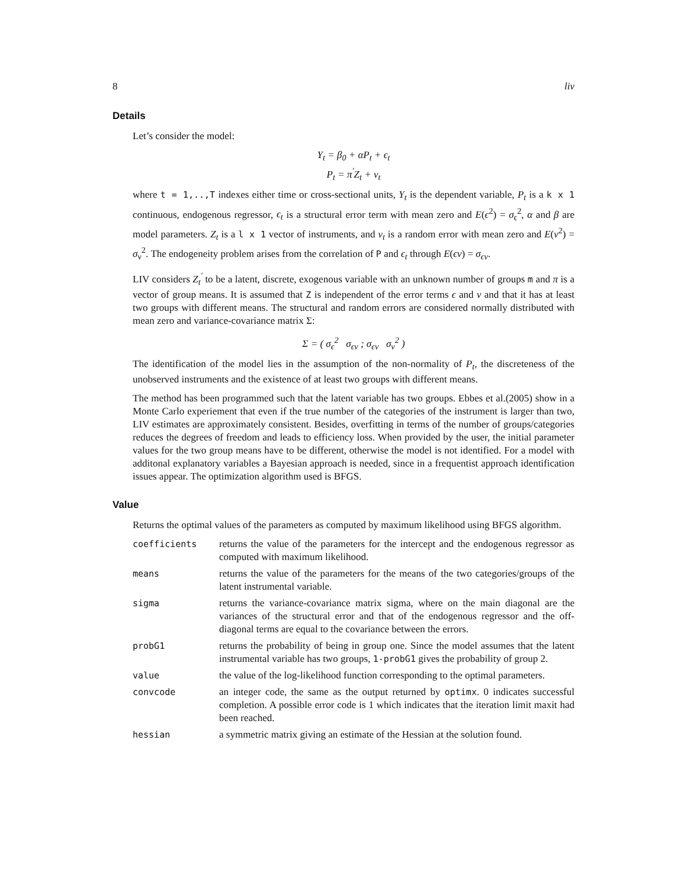8 liv
Details
Let’s consider the model:
Y<sub>t</sub> = β<sub>0</sub> + αP<sub>t</sub> + ϵ<sub>t</sub>
P<sub>t</sub> = π<sup>′</sup>Z<sub>t</sub> + ν<sub>t</sub>
where t = 1,..,T indexes either time or cross-sectional units, Y<sub>t</sub> is the dependent variable, P<sub>t</sub> is a k x 1 continuous, endogenous regressor, ϵ<sub>t</sub> is a structural error term with mean zero and E(ϵ<sup>2</sup>) = σ<sub>ϵ</sub><sup>2</sup>, α and β are model parameters. Z<sub>t</sub> is a l x 1 vector of instruments, and ν<sub>t</sub> is a random error with mean zero and E(ν<sup>2</sup>) = σ<sub>ν</sub><sup>2</sup>. The endogeneity problem arises from the correlation of P and ϵ<sub>t</sub> through E(ϵν) = σ<sub>ϵν</sub>.
LIV considers Z<sub>t</sub><sup>′</sup> to be a latent, discrete, exogenous variable with an unknown number of groups m and π is a vector of group means. It is assumed that Z is independent of the error terms ϵ and ν and that it has at least two groups with different means. The structural and random errors are considered normally distributed with mean zero and variance-covariance matrix Σ:
Σ = ( σ<sub>ϵ</sub><sup>2</sup> σ<sub>ϵν</sub> ; σ<sub>ϵν</sub> σ<sub>ν</sub><sup>2</sup> )
The identification of the model lies in the assumption of the non-normality of P<sub>t</sub>, the discreteness of the unobserved instruments and the existence of at least two groups with different means.
The method has been programmed such that the latent variable has two groups. Ebbes et al.(2005) show in a Monte Carlo experiement that even if the true number of the categories of the instrument is larger than two, LIV estimates are approximately consistent. Besides, overfitting in terms of the number of groups/categories reduces the degrees of freedom and leads to efficiency loss. When provided by the user, the initial parameter values for the two group means have to be different, otherwise the model is not identified. For a model with additonal explanatory variables a Bayesian approach is needed, since in a frequentist approach identification issues appear. The optimization algorithm used is BFGS.
Value
Returns the optimal values of the parameters as computed by maximum likelihood using BFGS algorithm.
| coefficients | returns the value of the parameters for the intercept and the endogenous regressor as computed with maximum likelihood. |
| means | returns the value of the parameters for the means of the two categories/groups of the latent instrumental variable. |
| sigma | returns the variance-covariance matrix sigma, where on the main diagonal are the variances of the structural error and that of the endogenous regressor and the off-diagonal terms are equal to the covariance between the errors. |
| probG1 | returns the probability of being in group one. Since the model assumes that the latent instrumental variable has two groups, 1-probG1 gives the probability of group 2. |
| value | the value of the log-likelihood function corresponding to the optimal parameters. |
| convcode | an integer code, the same as the output returned by optimx . 0 indicates successful completion. A possible error code is 1 which indicates that the iteration limit maxit had been reached. |
| hessian | a symmetric matrix giving an estimate of the Hessian at the solution found. |